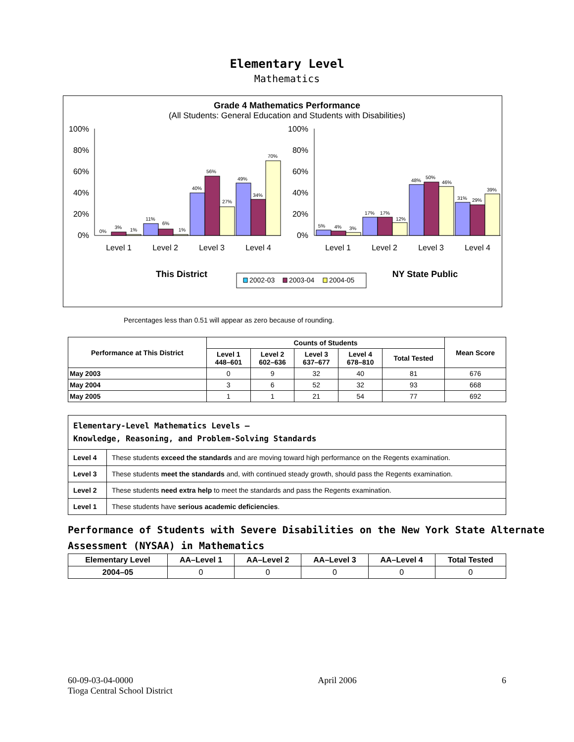Elementary Level
Mathematics
Grade 4 Mathematics Performance
(All Students: General Education and Students with Disabilities)
100%
80%
60%
40%
20%
0%
100%
80%
60%
40%
20%
0%
0%
3%
1%
11%
6%
1%
40%
56%
27%
49%
34%
70%
5%
4%
3%
17%
17%
12%
48%
50%
46%
31%
29%
39%
Level 1
Level 2
Level 3
Level 4
Level 1
Level 2
Level 3
Level 4
This District
NY State Public
2002-03
2003-04
2004-05
Percentages less than 0.51 will appear as zero because of rounding.
| Performance at This District | Counts of Students | | | | | Mean Score |
| --- | --- | --- | --- | --- | --- | --- |
| | Level 1 448–601 | Level 2 602–636 | Level 3 637–677 | Level 4 678–810 | Total Tested | |
| May 2003 | 0 | 9 | 32 | 40 | 81 | 676 |
| May 2004 | 3 | 6 | 52 | 32 | 93 | 668 |
| May 2005 | 1 | 1 | 21 | 54 | 77 | 692 |
| Elementary-Level Mathematics Levels — Knowledge, Reasoning, and Problem-Solving Standards | |
| Level 4 | These students exceed the standards and are moving toward high performance on the Regents examination. |
| Level 3 | These students meet the standards and, with continued steady growth, should pass the Regents examination. |
| Level 2 | These students need extra help to meet the standards and pass the Regents examination. |
| Level 1 | These students have serious academic deficiencies . |
Performance of Students with Severe Disabilities on the New York State Alternate Assessment (NYSAA) in Mathematics
| Elementary Level | AA–Level 1 | AA–Level 2 | AA–Level 3 | AA–Level 4 | Total Tested |
| --- | --- | --- | --- | --- | --- |
| 2004–05 | 0 | 0 | 0 | 0 | 0 |
60-09-03-04-0000
Tioga Central School District
April 2006 6